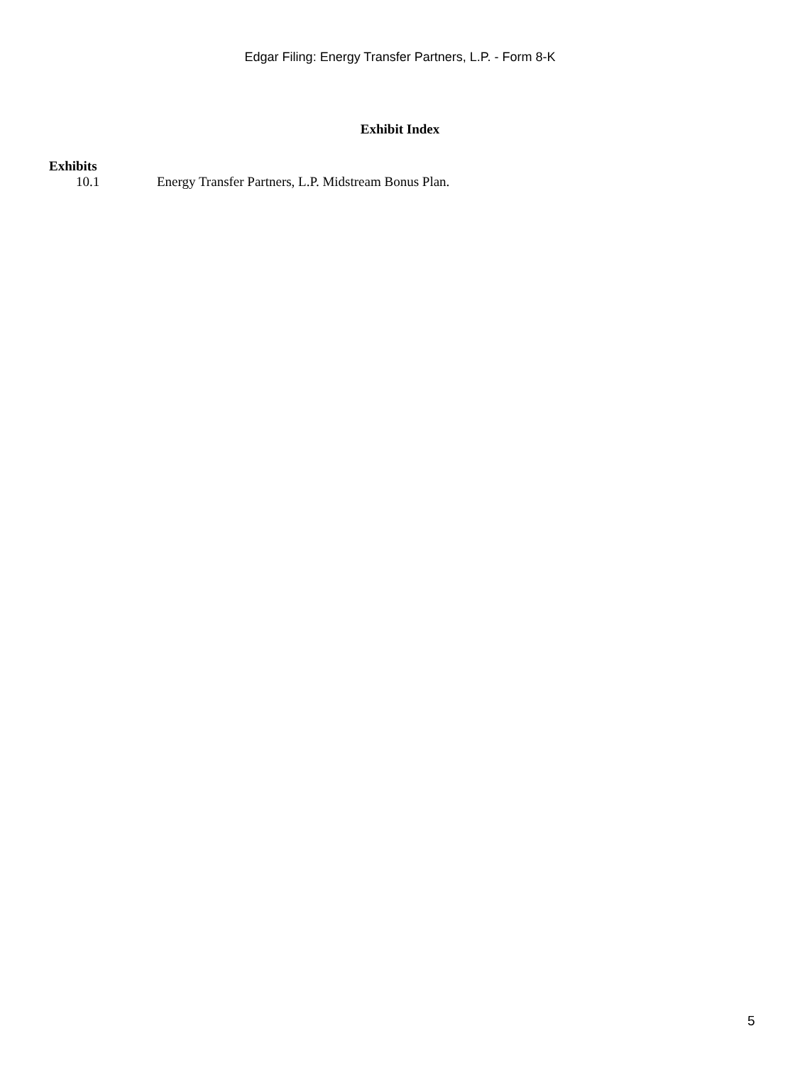Edgar Filing: Energy Transfer Partners, L.P. - Form 8-K
Exhibit Index
Exhibits
10.1 Energy Transfer Partners, L.P. Midstream Bonus Plan.
5